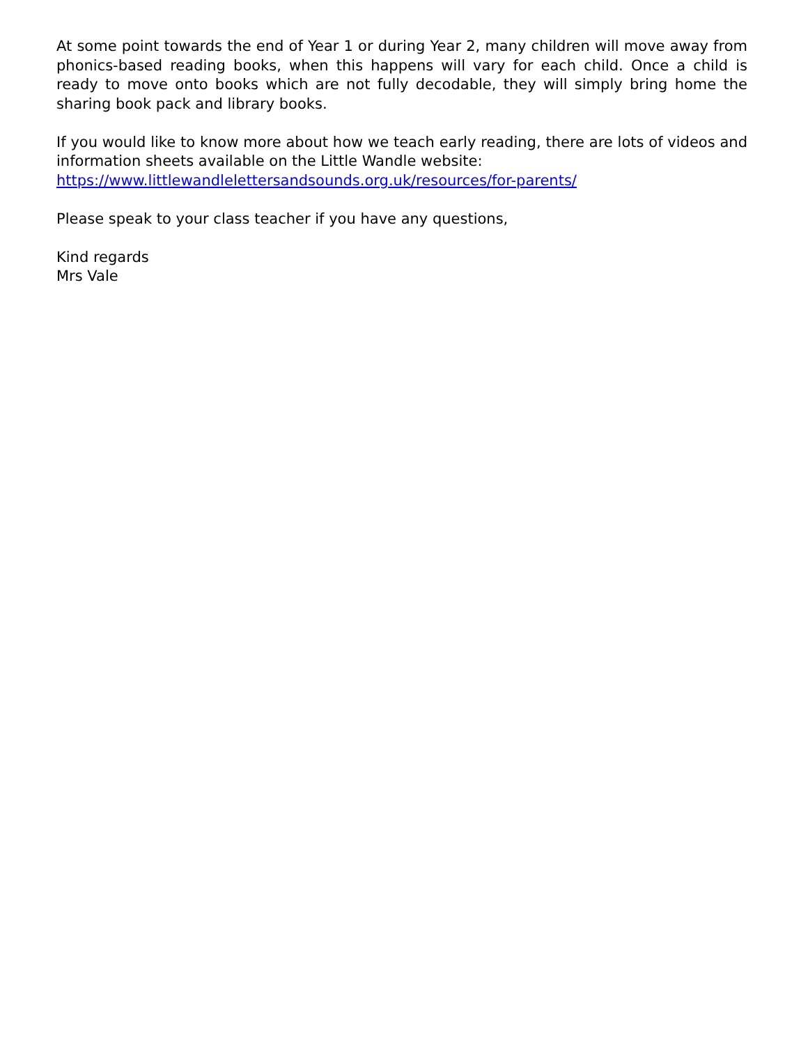At some point towards the end of Year 1 or during Year 2, many children will move away from phonics-based reading books, when this happens will vary for each child. Once a child is ready to move onto books which are not fully decodable, they will simply bring home the sharing book pack and library books.
If you would like to know more about how we teach early reading, there are lots of videos and information sheets available on the Little Wandle website:
https://www.littlewandlelettersandsounds.org.uk/resources/for-parents/
Please speak to your class teacher if you have any questions,
Kind regards
Mrs Vale